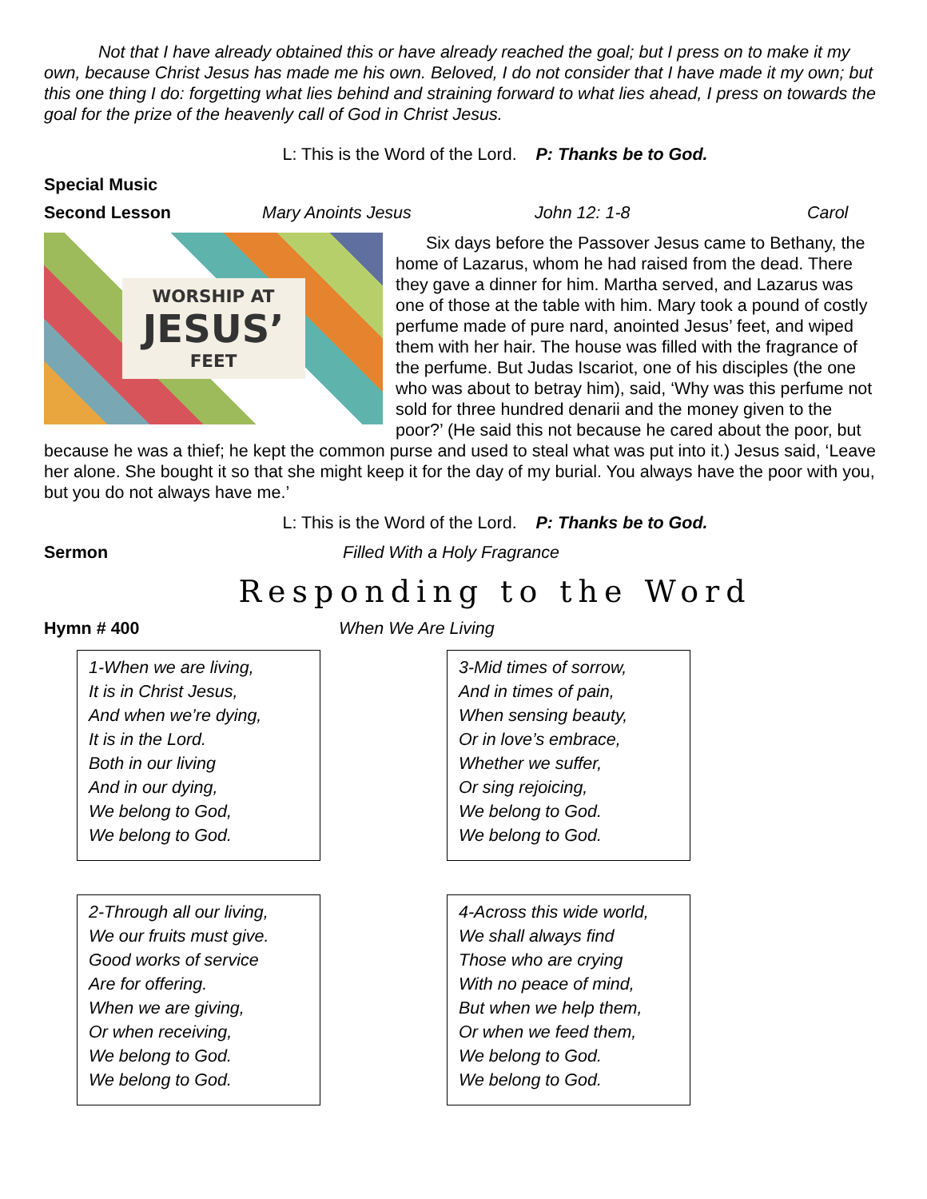Not that I have already obtained this or have already reached the goal; but I press on to make it my own, because Christ Jesus has made me his own. Beloved, I do not consider that I have made it my own; but this one thing I do: forgetting what lies behind and straining forward to what lies ahead, I press on towards the goal for the prize of the heavenly call of God in Christ Jesus.
L: This is the Word of the Lord. P: Thanks be to God.
Special Music
Second Lesson Mary Anoints Jesus John 12: 1-8 Carol
WORSHIP AT
JESUS’
FEET
Six days before the Passover Jesus came to Bethany, the home of Lazarus, whom he had raised from the dead. There they gave a dinner for him. Martha served, and Lazarus was one of those at the table with him. Mary took a pound of costly perfume made of pure nard, anointed Jesus’ feet, and wiped them with her hair. The house was filled with the fragrance of the perfume. But Judas Iscariot, one of his disciples (the one who was about to betray him), said, ‘Why was this perfume not sold for three hundred denarii and the money given to the poor?’ (He said this not because he cared about the poor, but because he was a thief; he kept the common purse and used to steal what was put into it.) Jesus said, ‘Leave her alone. She bought it so that she might keep it for the day of my burial. You always have the poor with you, but you do not always have me.’
L: This is the Word of the Lord. P: Thanks be to God.
Sermon Filled With a Holy Fragrance
Responding to the Word
Hymn # 400 When We Are Living
1-When we are living,
It is in Christ Jesus,
And when we’re dying,
It is in the Lord.
Both in our living
And in our dying,
We belong to God,
We belong to God.
3-Mid times of sorrow,
And in times of pain,
When sensing beauty,
Or in love’s embrace,
Whether we suffer,
Or sing rejoicing,
We belong to God.
We belong to God.
2-Through all our living,
We our fruits must give.
Good works of service
Are for offering.
When we are giving,
Or when receiving,
We belong to God.
We belong to God.
4-Across this wide world,
We shall always find
Those who are crying
With no peace of mind,
But when we help them,
Or when we feed them,
We belong to God.
We belong to God.